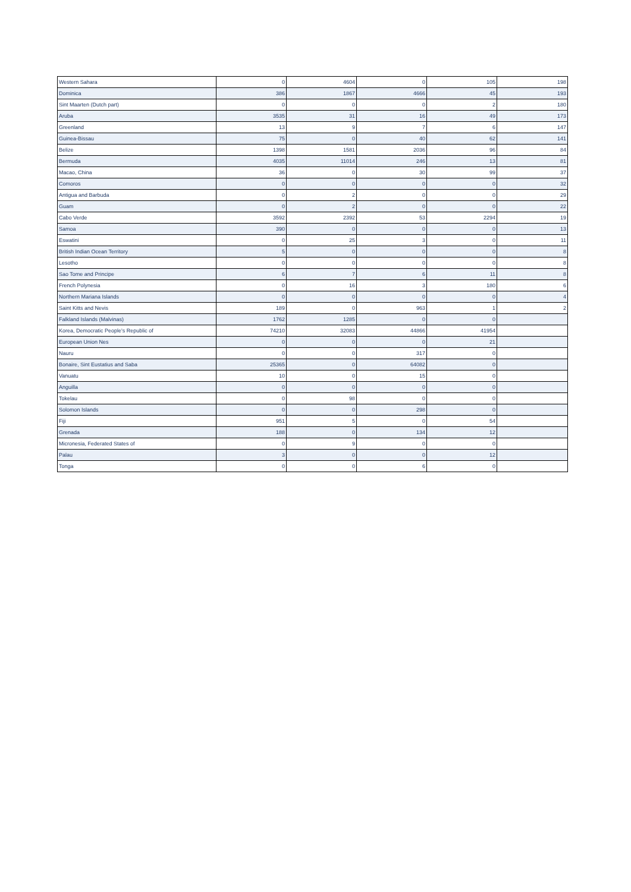| Western Sahara | 0 | 4604 | 0 | 105 | 198 |
| Dominica | 386 | 1867 | 4666 | 45 | 193 |
| Sint Maarten (Dutch part) | 0 | 0 | 0 | 2 | 180 |
| Aruba | 3535 | 31 | 16 | 49 | 173 |
| Greenland | 13 | 9 | 7 | 6 | 147 |
| Guinea-Bissau | 75 | 0 | 40 | 62 | 141 |
| Belize | 1398 | 1581 | 2036 | 96 | 84 |
| Bermuda | 4035 | 11014 | 246 | 13 | 81 |
| Macao, China | 36 | 0 | 30 | 99 | 37 |
| Comoros | 0 | 0 | 0 | 0 | 32 |
| Antigua and Barbuda | 0 | 2 | 0 | 0 | 29 |
| Guam | 0 | 2 | 0 | 0 | 22 |
| Cabo Verde | 3592 | 2392 | 53 | 2294 | 19 |
| Samoa | 390 | 0 | 0 | 0 | 13 |
| Eswatini | 0 | 25 | 3 | 0 | 11 |
| British Indian Ocean Territory | 5 | 0 | 0 | 0 | 8 |
| Lesotho | 0 | 0 | 0 | 0 | 8 |
| Sao Tome and Principe | 6 | 7 | 6 | 11 | 8 |
| French Polynesia | 0 | 16 | 3 | 180 | 6 |
| Northern Mariana Islands | 0 | 0 | 0 | 0 | 4 |
| Saint Kitts and Nevis | 189 | 0 | 963 | 1 | 2 |
| Falkland Islands (Malvinas) | 1762 | 1285 | 0 | 0 | |
| Korea, Democratic People's Republic of | 74210 | 32083 | 44866 | 41954 | |
| European Union Nes | 0 | 0 | 0 | 21 | |
| Nauru | 0 | 0 | 317 | 0 | |
| Bonaire, Sint Eustatius and Saba | 25365 | 0 | 64082 | 0 | |
| Vanuatu | 10 | 0 | 15 | 0 | |
| Anguilla | 0 | 0 | 0 | 0 | |
| Tokelau | 0 | 98 | 0 | 0 | |
| Solomon Islands | 0 | 0 | 298 | 0 | |
| Fiji | 951 | 5 | 0 | 54 | |
| Grenada | 188 | 0 | 134 | 12 | |
| Micronesia, Federated States of | 0 | 9 | 0 | 0 | |
| Palau | 3 | 0 | 0 | 12 | |
| Tonga | 0 | 0 | 6 | 0 | |